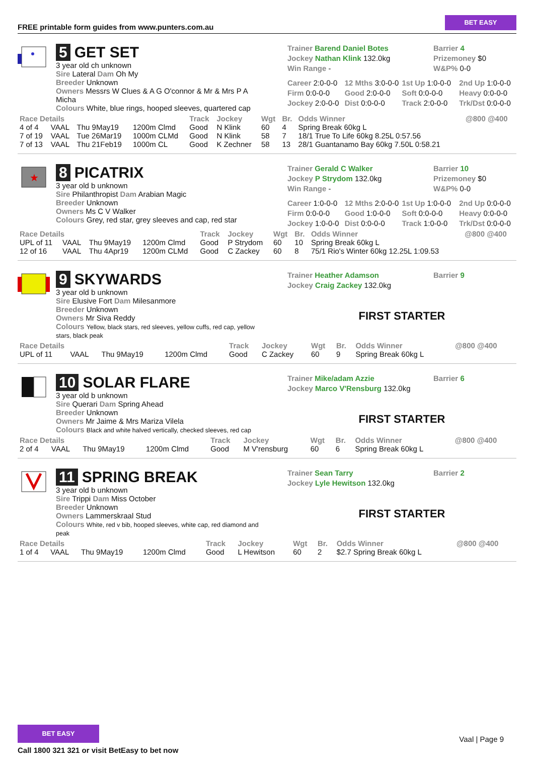FREE printable form guides from www.punters.com.au
BET EASY
5 GET SET
3 year old ch unknown
Sire Lateral Dam Oh My
Breeder Unknown
Owners Messrs W Clues & A G O'connor & Mr & Mrs P A Micha
Colours White, blue rings, hooped sleeves, quartered cap
Trainer Barend Daniel Botes
Barrier 4
Jockey Nathan Klink 132.0kg
Prizemoney $0
Win Range -
W&P% 0-0
Career 2:0-0-0
12 Mths 3:0-0-0
1st Up 1:0-0-0
2nd Up 1:0-0-0
Firm 0:0-0-0
Good 2:0-0-0
Soft 0:0-0-0
Heavy 0:0-0-0
Jockey 2:0-0-0
Dist 0:0-0-0
Track 2:0-0-0
Trk/Dst 0:0-0-0
| Race Details | | | | Track | Jockey | Wgt | Br. | Odds Winner | @800 @400 |
| --- | --- | --- | --- | --- | --- | --- | --- | --- | --- |
| 4 of 4 | VAAL | Thu 9May19 | 1200m Clmd | Good | N Klink | 60 | 4 | Spring Break 60kg L | |
| 7 of 19 | VAAL | Tue 26Mar19 | 1000m CLMd | Good | N Klink | 58 | 7 | 18/1 True To Life 60kg 8.25L 0:57.56 | |
| 7 of 13 | VAAL | Thu 21Feb19 | 1000m CL | Good | K Zechner | 58 | 13 | 28/1 Guantanamo Bay 60kg 7.50L 0:58.21 | |
★
8 PICATRIX
3 year old b unknown
Sire Philanthropist Dam Arabian Magic
Breeder Unknown
Owners Ms C V Walker
Colours Grey, red star, grey sleeves and cap, red star
Trainer Gerald C Walker
Barrier 10
Jockey P Strydom 132.0kg
Prizemoney $0
Win Range -
W&P% 0-0
Career 1:0-0-0
12 Mths 2:0-0-0
1st Up 1:0-0-0
2nd Up 0:0-0-0
Firm 0:0-0-0
Good 1:0-0-0
Soft 0:0-0-0
Heavy 0:0-0-0
Jockey 1:0-0-0
Dist 0:0-0-0
Track 1:0-0-0
Trk/Dst 0:0-0-0
| Race Details | | | | Track | Jockey | Wgt | Br. | Odds Winner | @800 @400 |
| --- | --- | --- | --- | --- | --- | --- | --- | --- | --- |
| UPL of 11 | VAAL | Thu 9May19 | 1200m Clmd | Good | P Strydom | 60 | 10 | Spring Break 60kg L | |
| 12 of 16 | VAAL | Thu 4Apr19 | 1200m CLMd | Good | C Zackey | 60 | 8 | 75/1 Rio's Winter 60kg 12.25L 1:09.53 | |
9 SKYWARDS
3 year old b unknown
Sire Elusive Fort Dam Milesanmore
Breeder Unknown
Owners Mr Siva Reddy
Colours Yellow, black stars, red sleeves, yellow cuffs, red cap, yellow stars, black peak
Trainer Heather Adamson
Barrier 9
Jockey Craig Zackey 132.0kg
FIRST STARTER
| Race Details | | | | Track | Jockey | Wgt | Br. | Odds Winner | @800 @400 |
| --- | --- | --- | --- | --- | --- | --- | --- | --- | --- |
| UPL of 11 | VAAL | Thu 9May19 | 1200m Clmd | Good | C Zackey | 60 | 9 | Spring Break 60kg L | |
10 SOLAR FLARE
3 year old b unknown
Sire Querari Dam Spring Ahead
Breeder Unknown
Owners Mr Jaime & Mrs Mariza Vilela
Colours Black and white halved vertically, checked sleeves, red cap
Trainer Mike/adam Azzie
Barrier 6
Jockey Marco V'Rensburg 132.0kg
FIRST STARTER
| Race Details | | | | Track | Jockey | Wgt | Br. | Odds Winner | @800 @400 |
| --- | --- | --- | --- | --- | --- | --- | --- | --- | --- |
| 2 of 4 | VAAL | Thu 9May19 | 1200m Clmd | Good | M V'rensburg | 60 | 6 | Spring Break 60kg L | |
11 SPRING BREAK
3 year old b unknown
Sire Trippi Dam Miss October
Breeder Unknown
Owners Lammerskraal Stud
Colours White, red v bib, hooped sleeves, white cap, red diamond and peak
Trainer Sean Tarry
Barrier 2
Jockey Lyle Hewitson 132.0kg
FIRST STARTER
| Race Details | | | | Track | Jockey | Wgt | Br. | Odds Winner | @800 @400 |
| --- | --- | --- | --- | --- | --- | --- | --- | --- | --- |
| 1 of 4 | VAAL | Thu 9May19 | 1200m Clmd | Good | L Hewitson | 60 | 2 | $2.7 Spring Break 60kg L | |
BET EASY
Call 1800 321 321 or visit BetEasy to bet now
Vaal | Page 9